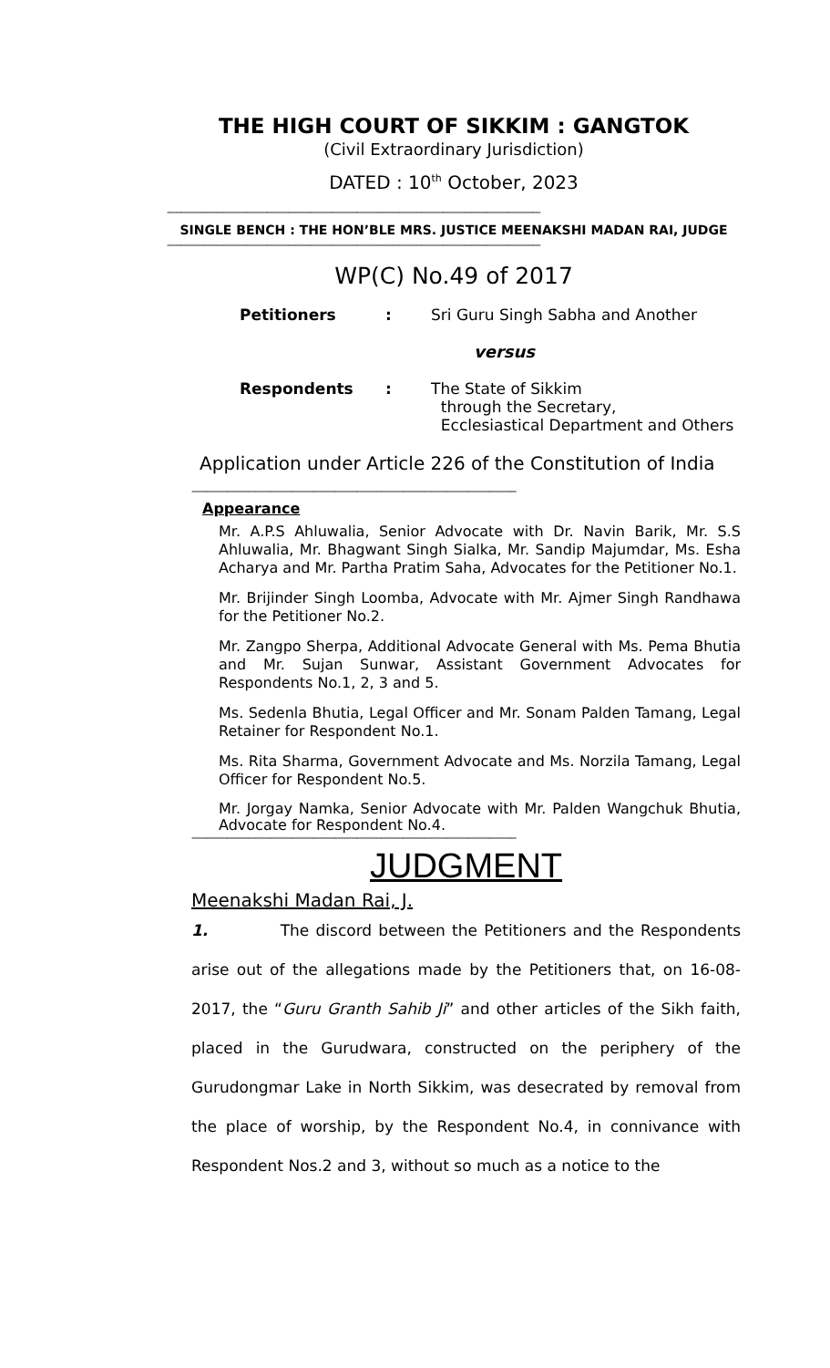THE HIGH COURT OF SIKKIM : GANGTOK
(Civil Extraordinary Jurisdiction)
DATED : 10<sup>th</sup> October, 2023
------------------------------------------------------------------------------------------------------------------------------------------
SINGLE BENCH : THE HON’BLE MRS. JUSTICE MEENAKSHI MADAN RAI, JUDGE
------------------------------------------------------------------------------------------------------------------------------------------
WP(C) No.49 of 2017
Petitioners: Sri Guru Singh Sabha and Another
versus
Respondents: The State of Sikkim
through the Secretary,
Ecclesiastical Department and Others
Application under Article 226 of the Constitution of India
------------------------------------------------------------------------------------------------------------------------
Appearance
Mr. A.P.S Ahluwalia, Senior Advocate with Dr. Navin Barik, Mr. S.S Ahluwalia, Mr. Bhagwant Singh Sialka, Mr. Sandip Majumdar, Ms. Esha Acharya and Mr. Partha Pratim Saha, Advocates for the Petitioner No.1.
Mr. Brijinder Singh Loomba, Advocate with Mr. Ajmer Singh Randhawa for the Petitioner No.2.
Mr. Zangpo Sherpa, Additional Advocate General with Ms. Pema Bhutia and Mr. Sujan Sunwar, Assistant Government Advocates for Respondents No.1, 2, 3 and 5.
Ms. Sedenla Bhutia, Legal Officer and Mr. Sonam Palden Tamang, Legal Retainer for Respondent No.1.
Ms. Rita Sharma, Government Advocate and Ms. Norzila Tamang, Legal Officer for Respondent No.5.
Mr. Jorgay Namka, Senior Advocate with Mr. Palden Wangchuk Bhutia, Advocate for Respondent No.4.
------------------------------------------------------------------------------------------------------------------------
JUDGMENT
Meenakshi Madan Rai, J.
1. The discord between the Petitioners and the Respondents arise out of the allegations made by the Petitioners that, on 16-08-2017, the “Guru Granth Sahib Ji” and other articles of the Sikh faith, placed in the Gurudwara, constructed on the periphery of the Gurudongmar Lake in North Sikkim, was desecrated by removal from the place of worship, by the Respondent No.4, in connivance with Respondent Nos.2 and 3, without so much as a notice to the